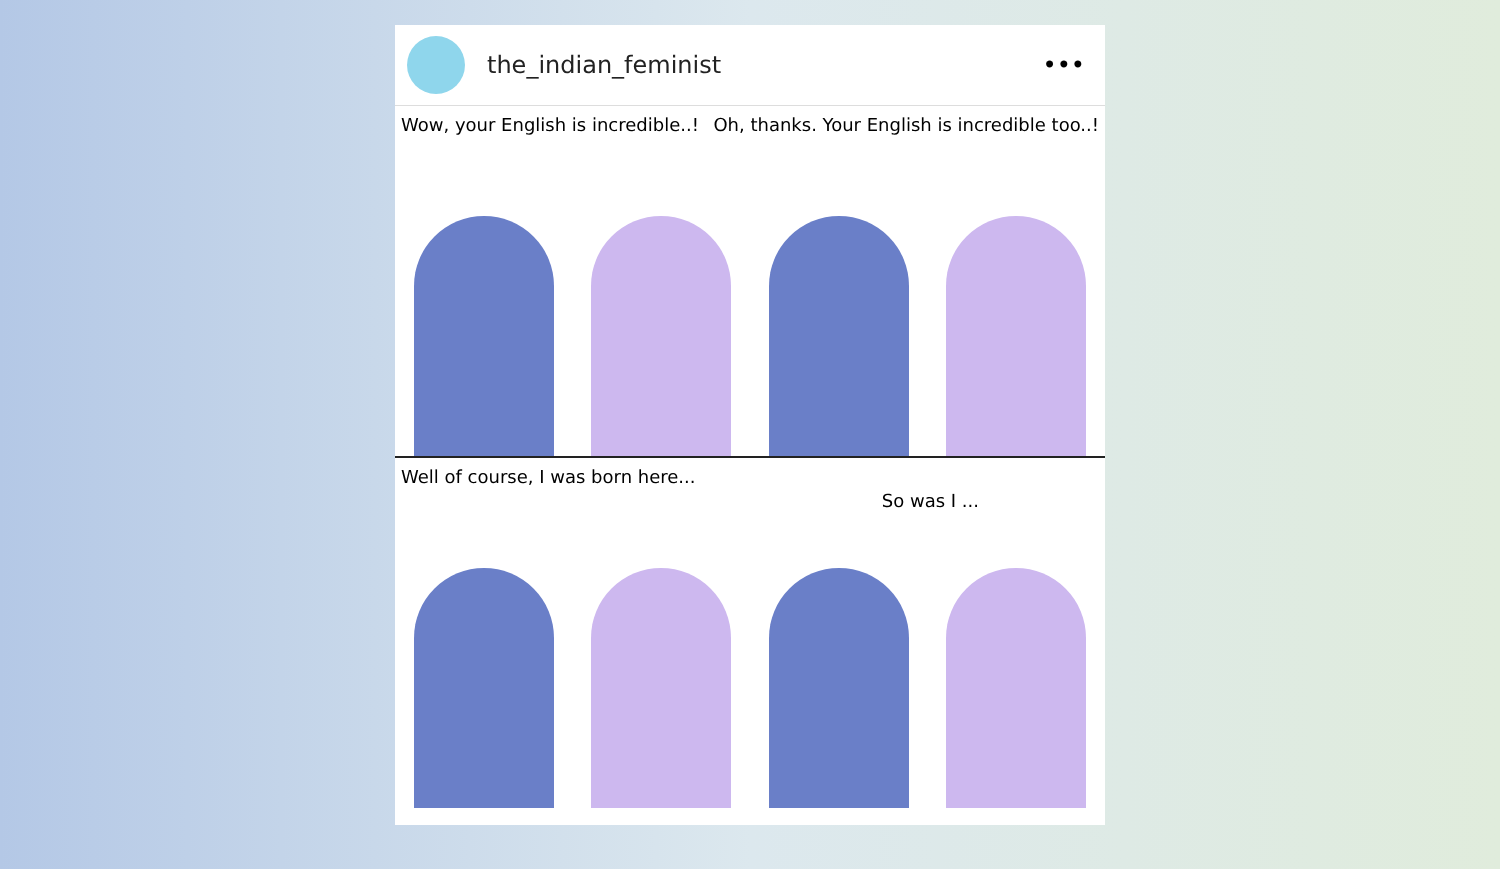the_indian_feminist •••
Wow, your English is incredible..! Oh, thanks. Your English is incredible too..!
Well of course, I was born here... So was I ...